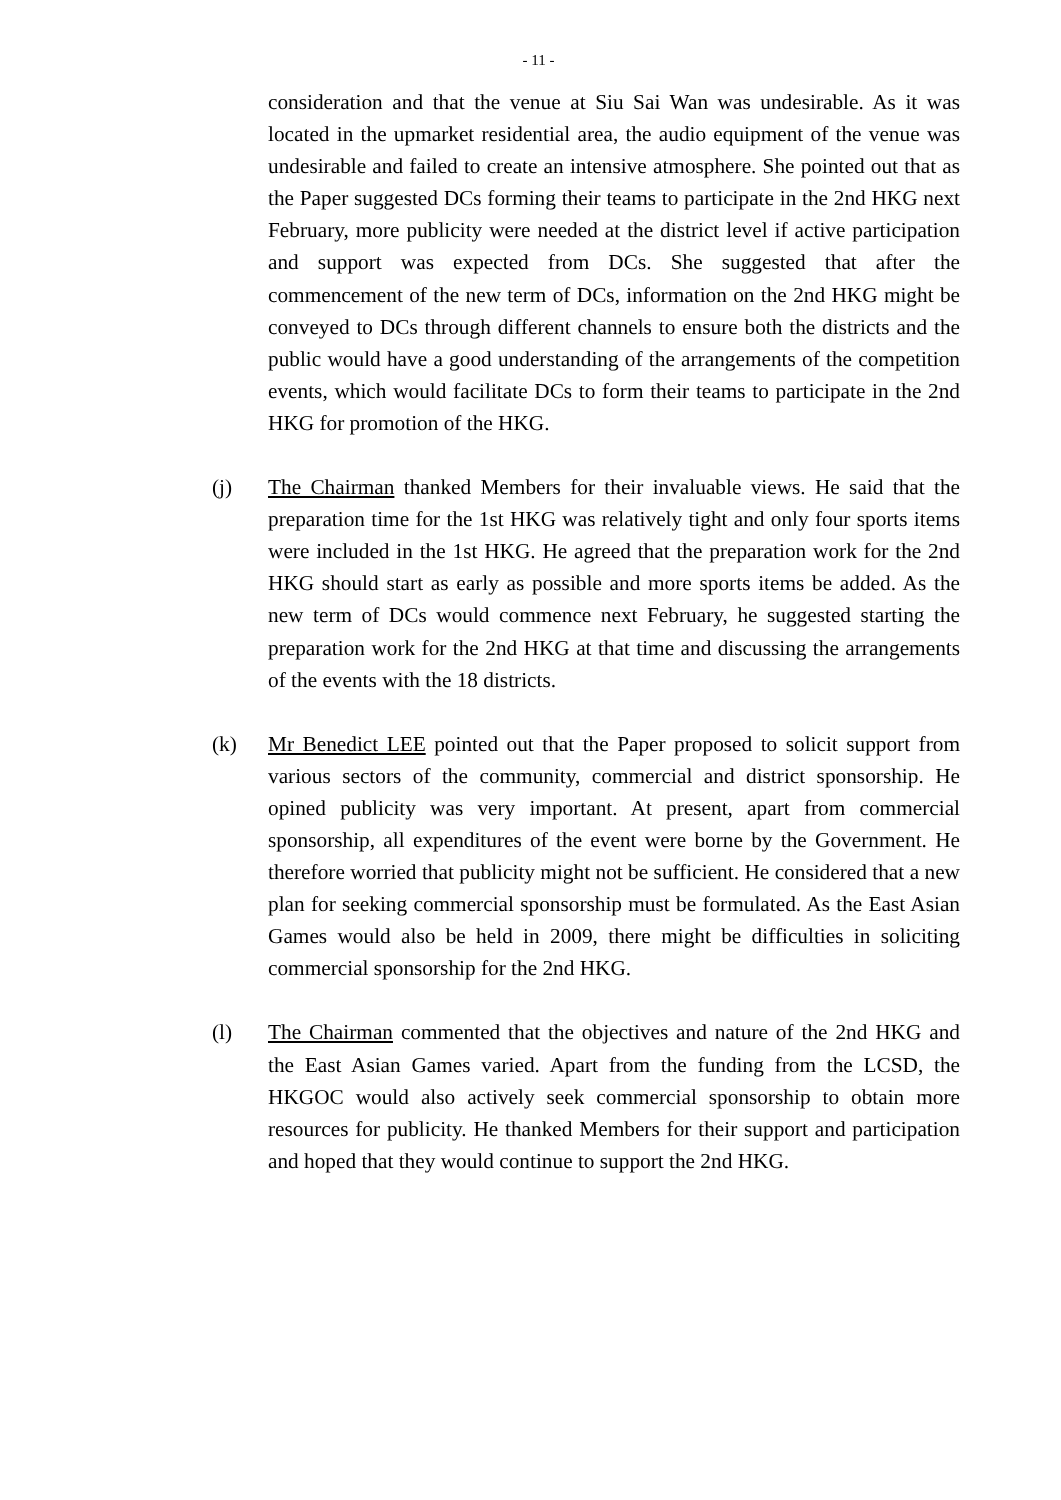- 11 -
consideration and that the venue at Siu Sai Wan was undesirable. As it was located in the upmarket residential area, the audio equipment of the venue was undesirable and failed to create an intensive atmosphere. She pointed out that as the Paper suggested DCs forming their teams to participate in the 2nd HKG next February, more publicity were needed at the district level if active participation and support was expected from DCs. She suggested that after the commencement of the new term of DCs, information on the 2nd HKG might be conveyed to DCs through different channels to ensure both the districts and the public would have a good understanding of the arrangements of the competition events, which would facilitate DCs to form their teams to participate in the 2nd HKG for promotion of the HKG.
(j) The Chairman thanked Members for their invaluable views. He said that the preparation time for the 1st HKG was relatively tight and only four sports items were included in the 1st HKG. He agreed that the preparation work for the 2nd HKG should start as early as possible and more sports items be added. As the new term of DCs would commence next February, he suggested starting the preparation work for the 2nd HKG at that time and discussing the arrangements of the events with the 18 districts.
(k) Mr Benedict LEE pointed out that the Paper proposed to solicit support from various sectors of the community, commercial and district sponsorship. He opined publicity was very important. At present, apart from commercial sponsorship, all expenditures of the event were borne by the Government. He therefore worried that publicity might not be sufficient. He considered that a new plan for seeking commercial sponsorship must be formulated. As the East Asian Games would also be held in 2009, there might be difficulties in soliciting commercial sponsorship for the 2nd HKG.
(l) The Chairman commented that the objectives and nature of the 2nd HKG and the East Asian Games varied. Apart from the funding from the LCSD, the HKGOC would also actively seek commercial sponsorship to obtain more resources for publicity. He thanked Members for their support and participation and hoped that they would continue to support the 2nd HKG.